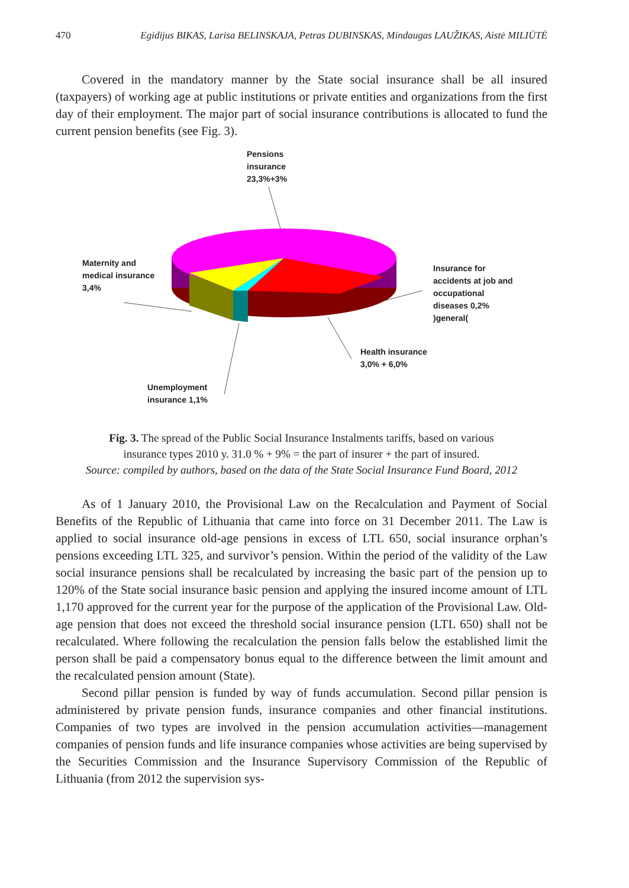470 Egidijus BIKAS, Larisa BELINSKAJA, Petras DUBINSKAS, Mindaugas LAUŽIKAS, Aistė MILIŪTĖ
Covered in the mandatory manner by the State social insurance shall be all insured (taxpayers) of working age at public institutions or private entities and organizations from the first day of their employment. The major part of social insurance contributions is allocated to fund the current pension benefits (see Fig. 3).
Pensions
insurance
23,3%+3%
Maternity and
medical insurance
3,4%
Insurance for
accidents at job and
occupational
diseases 0,2%
)general(
Health insurance
3,0% + 6,0%
Unemployment
insurance 1,1%
Fig. 3. The spread of the Public Social Insurance Instalments tariffs, based on various
insurance types 2010 y. 31.0 % + 9% = the part of insurer + the part of insured.
Source: compiled by authors, based on the data of the State Social Insurance Fund Board, 2012
As of 1 January 2010, the Provisional Law on the Recalculation and Payment of Social Benefits of the Republic of Lithuania that came into force on 31 December 2011. The Law is applied to social insurance old-age pensions in excess of LTL 650, social insurance orphan’s pensions exceeding LTL 325, and survivor’s pension. Within the period of the validity of the Law social insurance pensions shall be recalculated by increasing the basic part of the pension up to 120% of the State social insurance basic pension and applying the insured income amount of LTL 1,170 approved for the current year for the purpose of the application of the Provisional Law. Old-age pension that does not exceed the threshold social insurance pension (LTL 650) shall not be recalculated. Where following the recalculation the pension falls below the established limit the person shall be paid a compensatory bonus equal to the difference between the limit amount and the recalculated pension amount (State).
Second pillar pension is funded by way of funds accumulation. Second pillar pension is administered by private pension funds, insurance companies and other financial institutions. Companies of two types are involved in the pension accumulation activities—management companies of pension funds and life insurance companies whose activities are being supervised by the Securities Commission and the Insurance Supervisory Commission of the Republic of Lithuania (from 2012 the supervision sys-